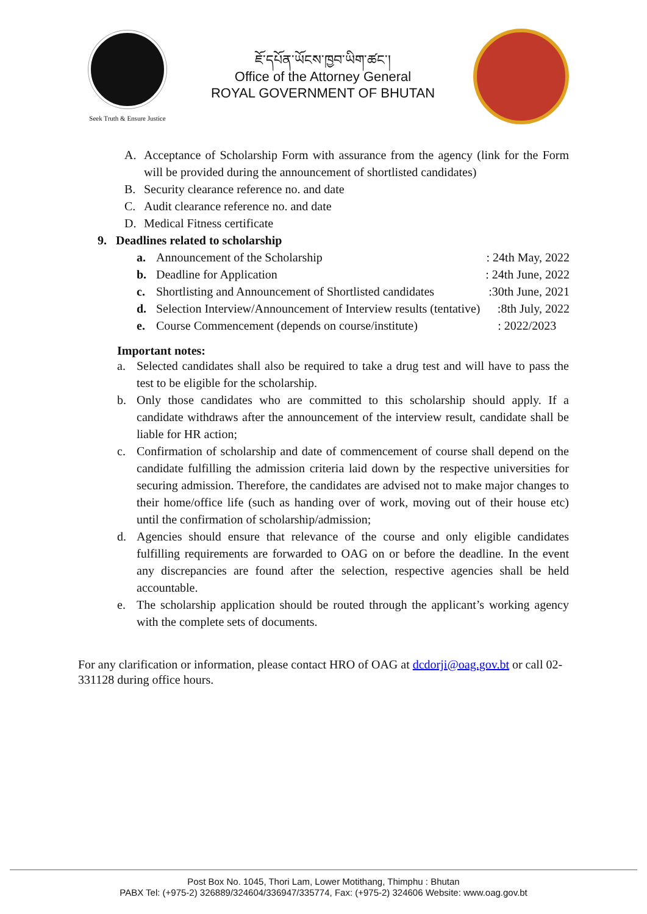Seek Truth & Ensure Justice
ཇོ་དཔོན་ཡོངས་ཁྱབ་ཡིག་ཚང་།
Office of the Attorney General
ROYAL GOVERNMENT OF BHUTAN
A. Acceptance of Scholarship Form with assurance from the agency (link for the Form will be provided during the announcement of shortlisted candidates)
B. Security clearance reference no. and date
C. Audit clearance reference no. and date
D. Medical Fitness certificate
9. Deadlines related to scholarship
| a. | Announcement of the Scholarship | : 24th May, 2022 |
| b. | Deadline for Application | : 24th June, 2022 |
| c. | Shortlisting and Announcement of Shortlisted candidates | :30th June, 2021 |
| d. | Selection Interview/Announcement of Interview results (tentative) | :8th July, 2022 |
| e. | Course Commencement (depends on course/institute) | : 2022/2023 |
Important notes:
a. Selected candidates shall also be required to take a drug test and will have to pass the test to be eligible for the scholarship.
b. Only those candidates who are committed to this scholarship should apply. If a candidate withdraws after the announcement of the interview result, candidate shall be liable for HR action;
c. Confirmation of scholarship and date of commencement of course shall depend on the candidate fulfilling the admission criteria laid down by the respective universities for securing admission. Therefore, the candidates are advised not to make major changes to their home/office life (such as handing over of work, moving out of their house etc) until the confirmation of scholarship/admission;
d. Agencies should ensure that relevance of the course and only eligible candidates fulfilling requirements are forwarded to OAG on or before the deadline. In the event any discrepancies are found after the selection, respective agencies shall be held accountable.
e. The scholarship application should be routed through the applicant’s working agency with the complete sets of documents.
For any clarification or information, please contact HRO of OAG at dcdorji@oag.gov.bt or call 02-331128 during office hours.
Post Box No. 1045, Thori Lam, Lower Motithang, Thimphu : Bhutan
PABX Tel: (+975-2) 326889/324604/336947/335774, Fax: (+975-2) 324606 Website: www.oag.gov.bt